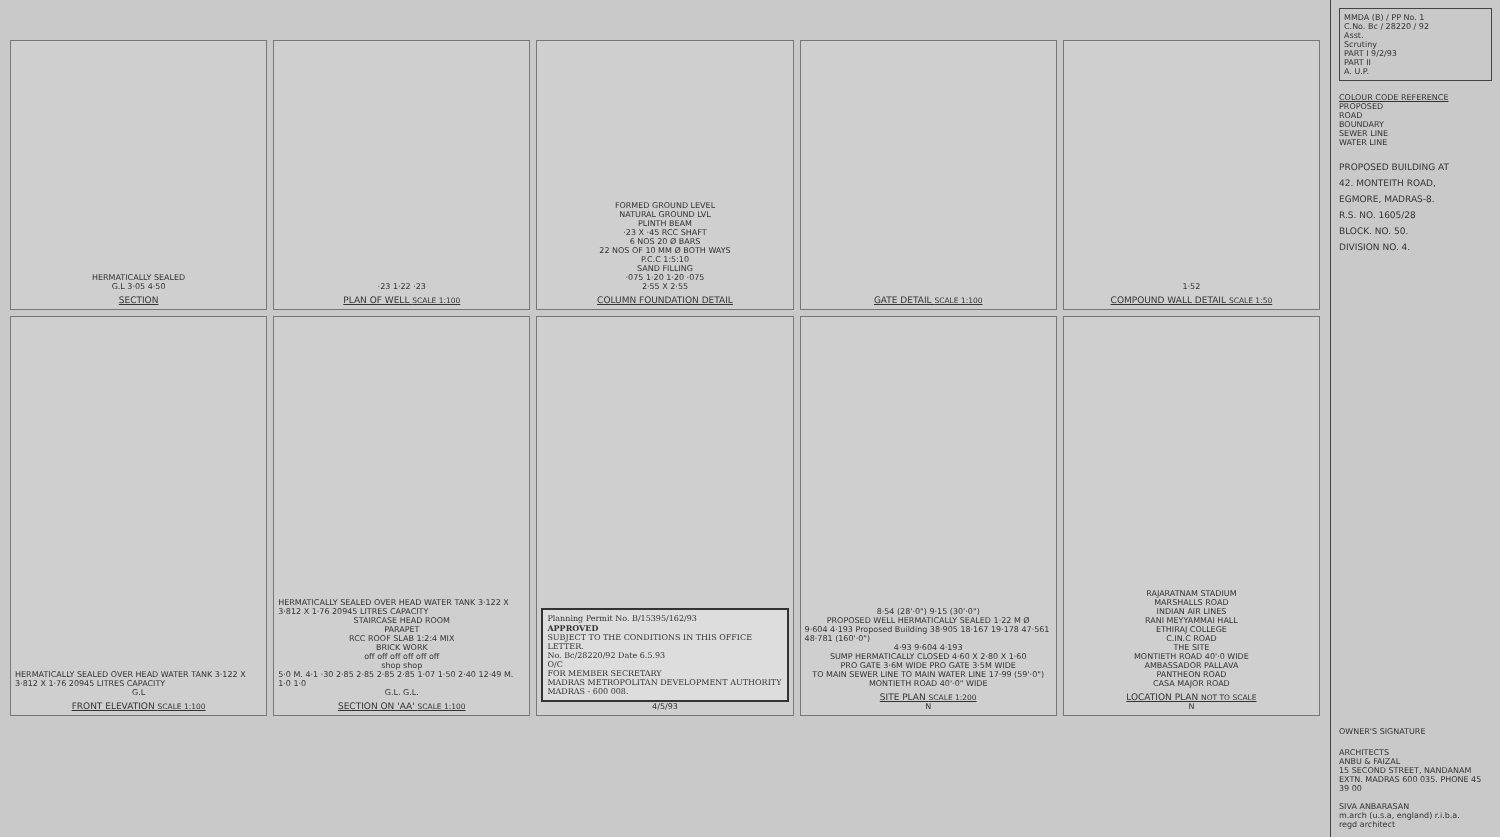HERMATICALLY SEALED
G.L 3·05 4·50
SECTION
·23 1·22 ·23
PLAN OF WELL SCALE 1:100
FORMED GROUND LEVEL
NATURAL GROUND LVL
PLINTH BEAM
·23 X ·45 RCC SHAFT
6 NOS 20 Ø BARS
22 NOS OF 10 MM Ø BOTH WAYS
P.C.C 1:5:10
SAND FILLING
·075 1·20 1·20 ·075
2·55 X 2·55
COLUMN FOUNDATION DETAIL
GATE DETAIL SCALE 1:100
1·52
COMPOUND WALL DETAIL SCALE 1:50
HERMATICALLY SEALED OVER HEAD WATER TANK 3·122 X 3·812 X 1·76 20945 LITRES CAPACITY
G.L
FRONT ELEVATION SCALE 1:100
HERMATICALLY SEALED OVER HEAD WATER TANK 3·122 X 3·812 X 1·76 20945 LITRES CAPACITY
STAIRCASE HEAD ROOM
PARAPET
RCC ROOF SLAB 1:2:4 MIX
BRICK WORK
off off off off off off
shop shop
5·0 M. 4·1 ·30 2·85 2·85 2·85 2·85 1·07 1·50 2·40 12·49 M. 1·0 1·0
G.L. G.L.
SECTION ON 'AA' SCALE 1:100
Planning Permit No. B/15395/162/93
APPROVED
SUBJECT TO THE CONDITIONS IN THIS OFFICE LETTER.
No. Bc/28220/92 Date 6.5.93
O/C
FOR MEMBER SECRETARY
MADRAS METROPOLITAN DEVELOPMENT AUTHORITY
MADRAS - 600 008.
4/5/93
8·54 (28'·0") 9·15 (30'·0")
PROPOSED WELL HERMATICALLY SEALED 1·22 M Ø
9·604 4·193 Proposed Building 38·905 18·167 19·178 47·561 48·781 (160'·0")
4·93 9·604 4·193
SUMP HERMATICALLY CLOSED 4·60 X 2·80 X 1·60
PRO GATE 3·6M WIDE PRO GATE 3·5M WIDE
TO MAIN SEWER LINE TO MAIN WATER LINE 17·99 (59'·0")
MONTIETH ROAD 40'·0" WIDE
SITE PLAN SCALE 1:200
N
RAJARATNAM STADIUM
MARSHALLS ROAD
INDIAN AIR LINES
RANI MEYYAMMAI HALL
ETHIRAJ COLLEGE
C.IN.C ROAD
THE SITE
MONTIETH ROAD 40'·0 WIDE
AMBASSADOR PALLAVA
PANTHEON ROAD
CASA MAJOR ROAD
LOCATION PLAN NOT TO SCALE
N
MMDA (B) / PP No. 1
C.No. Bc / 28220 / 92
Asst.
Scrutiny
PART I 9/2/93
PART II
A. U.P.
COLOUR CODE REFERENCE
PROPOSED
ROAD
BOUNDARY
SEWER LINE
WATER LINE
PROPOSED BUILDING AT
42. MONTEITH ROAD,
EGMORE, MADRAS-8.
R.S. NO. 1605/28
BLOCK. NO. 50.
DIVISION NO. 4.
OWNER'S SIGNATURE
ARCHITECTS
ANBU & FAIZAL
15 SECOND STREET, NANDANAM EXTN. MADRAS 600 035. PHONE 45 39 00
SIVA ANBARASAN
m.arch (u.s.a, england) r.i.b.a.
regd architect